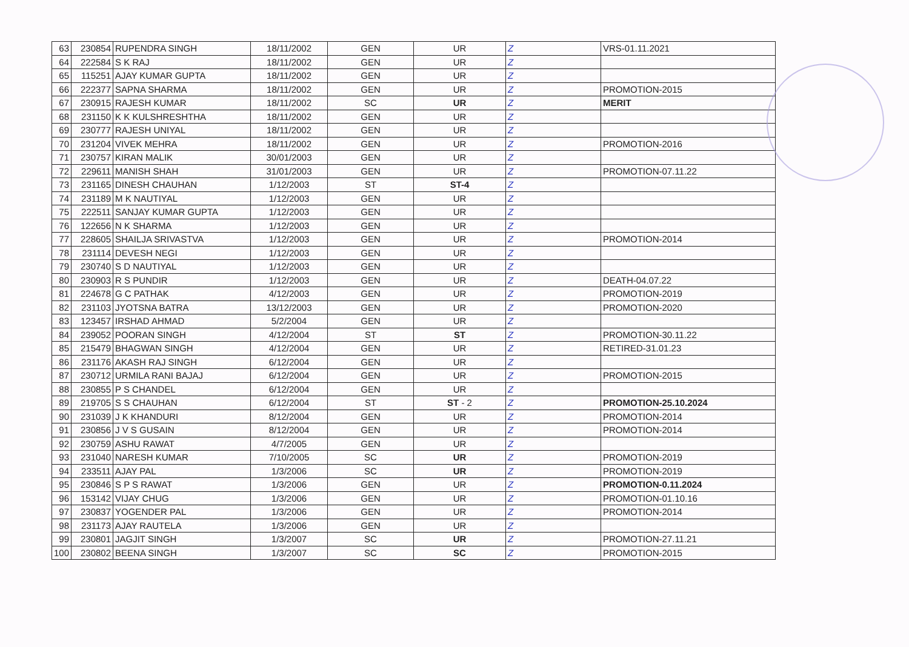| 63 | 230854 | RUPENDRA SINGH | 18/11/2002 | GEN | UR | Z | VRS-01.11.2021 |
| 64 | 222584 | S K RAJ | 18/11/2002 | GEN | UR | Z | |
| 65 | 115251 | AJAY KUMAR GUPTA | 18/11/2002 | GEN | UR | Z | |
| 66 | 222377 | SAPNA SHARMA | 18/11/2002 | GEN | UR | Z | PROMOTION-2015 |
| 67 | 230915 | RAJESH KUMAR | 18/11/2002 | SC | UR | Z | MERIT |
| 68 | 231150 | K K KULSHRESHTHA | 18/11/2002 | GEN | UR | Z | |
| 69 | 230777 | RAJESH UNIYAL | 18/11/2002 | GEN | UR | Z | |
| 70 | 231204 | VIVEK MEHRA | 18/11/2002 | GEN | UR | Z | PROMOTION-2016 |
| 71 | 230757 | KIRAN MALIK | 30/01/2003 | GEN | UR | Z | |
| 72 | 229611 | MANISH SHAH | 31/01/2003 | GEN | UR | Z | PROMOTION-07.11.22 |
| 73 | 231165 | DINESH CHAUHAN | 1/12/2003 | ST | ST-4 | Z | |
| 74 | 231189 | M K NAUTIYAL | 1/12/2003 | GEN | UR | Z | |
| 75 | 222511 | SANJAY KUMAR GUPTA | 1/12/2003 | GEN | UR | Z | |
| 76 | 122656 | N K SHARMA | 1/12/2003 | GEN | UR | Z | |
| 77 | 228605 | SHAILJA SRIVASTVA | 1/12/2003 | GEN | UR | Z | PROMOTION-2014 |
| 78 | 231114 | DEVESH NEGI | 1/12/2003 | GEN | UR | Z | |
| 79 | 230740 | S D NAUTIYAL | 1/12/2003 | GEN | UR | Z | |
| 80 | 230903 | R S PUNDIR | 1/12/2003 | GEN | UR | Z | DEATH-04.07.22 |
| 81 | 224678 | G C PATHAK | 4/12/2003 | GEN | UR | Z | PROMOTION-2019 |
| 82 | 231103 | JYOTSNA BATRA | 13/12/2003 | GEN | UR | Z | PROMOTION-2020 |
| 83 | 123457 | IRSHAD AHMAD | 5/2/2004 | GEN | UR | Z | |
| 84 | 239052 | POORAN SINGH | 4/12/2004 | ST | ST | Z | PROMOTION-30.11.22 |
| 85 | 215479 | BHAGWAN SINGH | 4/12/2004 | GEN | UR | Z | RETIRED-31.01.23 |
| 86 | 231176 | AKASH RAJ SINGH | 6/12/2004 | GEN | UR | Z | |
| 87 | 230712 | URMILA RANI BAJAJ | 6/12/2004 | GEN | UR | Z | PROMOTION-2015 |
| 88 | 230855 | P S CHANDEL | 6/12/2004 | GEN | UR | Z | |
| 89 | 219705 | S S CHAUHAN | 6/12/2004 | ST | ST - 2 | Z | PROMOTION-25.10.2024 |
| 90 | 231039 | J K KHANDURI | 8/12/2004 | GEN | UR | Z | PROMOTION-2014 |
| 91 | 230856 | J V S GUSAIN | 8/12/2004 | GEN | UR | Z | PROMOTION-2014 |
| 92 | 230759 | ASHU RAWAT | 4/7/2005 | GEN | UR | Z | |
| 93 | 231040 | NARESH KUMAR | 7/10/2005 | SC | UR | Z | PROMOTION-2019 |
| 94 | 233511 | AJAY PAL | 1/3/2006 | SC | UR | Z | PROMOTION-2019 |
| 95 | 230846 | S P S RAWAT | 1/3/2006 | GEN | UR | Z | PROMOTION-0.11.2024 |
| 96 | 153142 | VIJAY CHUG | 1/3/2006 | GEN | UR | Z | PROMOTION-01.10.16 |
| 97 | 230837 | YOGENDER PAL | 1/3/2006 | GEN | UR | Z | PROMOTION-2014 |
| 98 | 231173 | AJAY RAUTELA | 1/3/2006 | GEN | UR | Z | |
| 99 | 230801 | JAGJIT SINGH | 1/3/2007 | SC | UR | Z | PROMOTION-27.11.21 |
| 100 | 230802 | BEENA SINGH | 1/3/2007 | SC | SC | Z | PROMOTION-2015 |